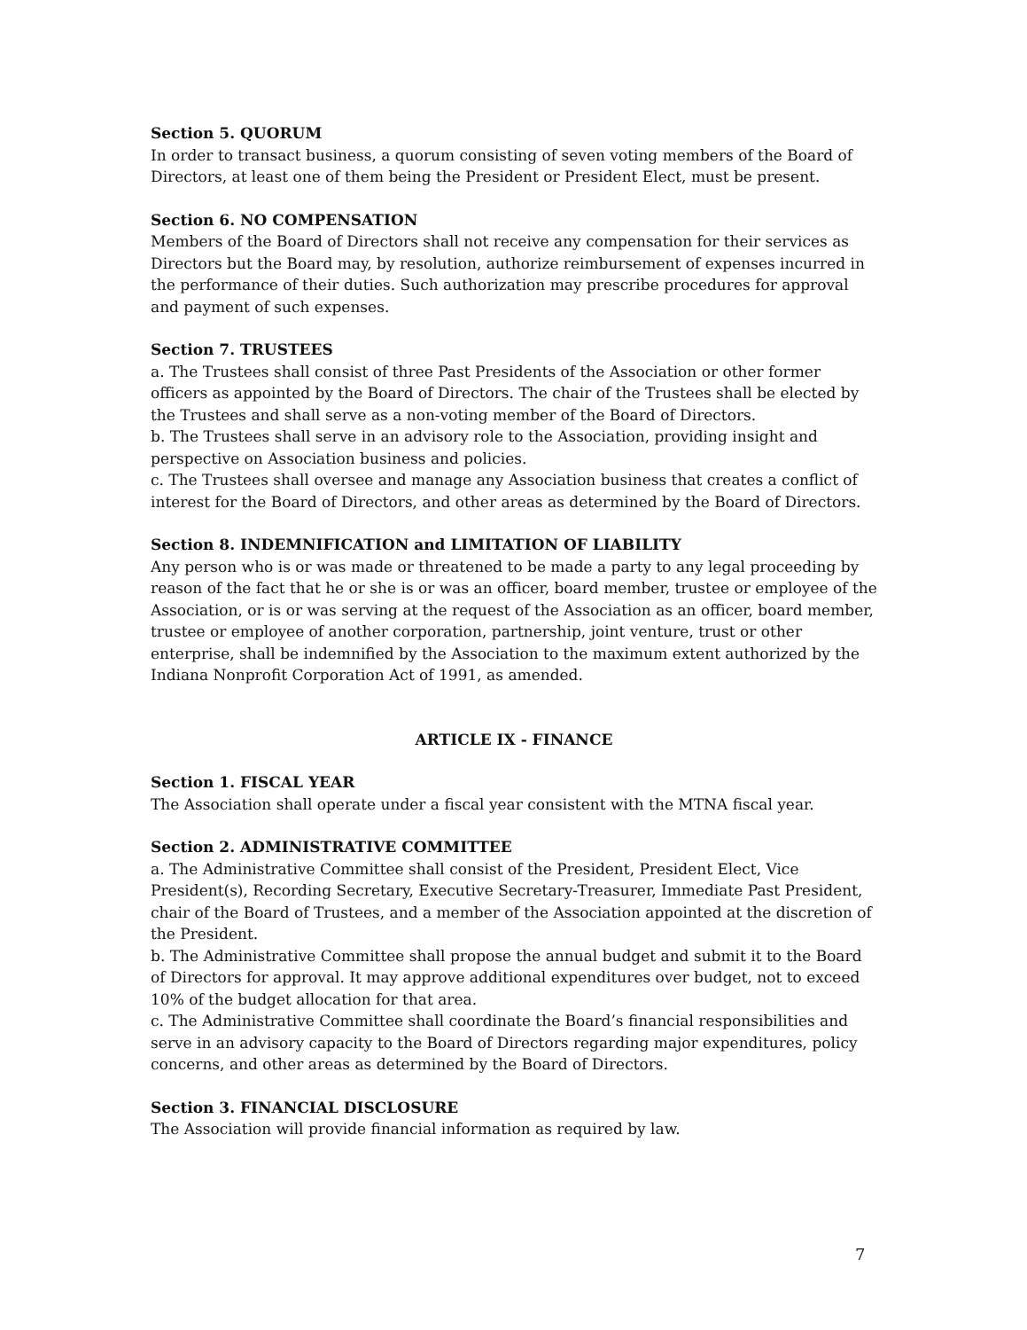Section 5. QUORUM
In order to transact business, a quorum consisting of seven voting members of the Board of Directors, at least one of them being the President or President Elect, must be present.
Section 6. NO COMPENSATION
Members of the Board of Directors shall not receive any compensation for their services as Directors but the Board may, by resolution, authorize reimbursement of expenses incurred in the performance of their duties. Such authorization may prescribe procedures for approval and payment of such expenses.
Section 7. TRUSTEES
a. The Trustees shall consist of three Past Presidents of the Association or other former officers as appointed by the Board of Directors. The chair of the Trustees shall be elected by the Trustees and shall serve as a non-voting member of the Board of Directors.
b. The Trustees shall serve in an advisory role to the Association, providing insight and perspective on Association business and policies.
c. The Trustees shall oversee and manage any Association business that creates a conflict of interest for the Board of Directors, and other areas as determined by the Board of Directors.
Section 8. INDEMNIFICATION and LIMITATION OF LIABILITY
Any person who is or was made or threatened to be made a party to any legal proceeding by reason of the fact that he or she is or was an officer, board member, trustee or employee of the Association, or is or was serving at the request of the Association as an officer, board member, trustee or employee of another corporation, partnership, joint venture, trust or other enterprise, shall be indemnified by the Association to the maximum extent authorized by the Indiana Nonprofit Corporation Act of 1991, as amended.
ARTICLE IX - FINANCE
Section 1. FISCAL YEAR
The Association shall operate under a fiscal year consistent with the MTNA fiscal year.
Section 2. ADMINISTRATIVE COMMITTEE
a. The Administrative Committee shall consist of the President, President Elect, Vice President(s), Recording Secretary, Executive Secretary-Treasurer, Immediate Past President, chair of the Board of Trustees, and a member of the Association appointed at the discretion of the President.
b. The Administrative Committee shall propose the annual budget and submit it to the Board of Directors for approval. It may approve additional expenditures over budget, not to exceed 10% of the budget allocation for that area.
c. The Administrative Committee shall coordinate the Board’s financial responsibilities and serve in an advisory capacity to the Board of Directors regarding major expenditures, policy concerns, and other areas as determined by the Board of Directors.
Section 3. FINANCIAL DISCLOSURE
The Association will provide financial information as required by law.
7